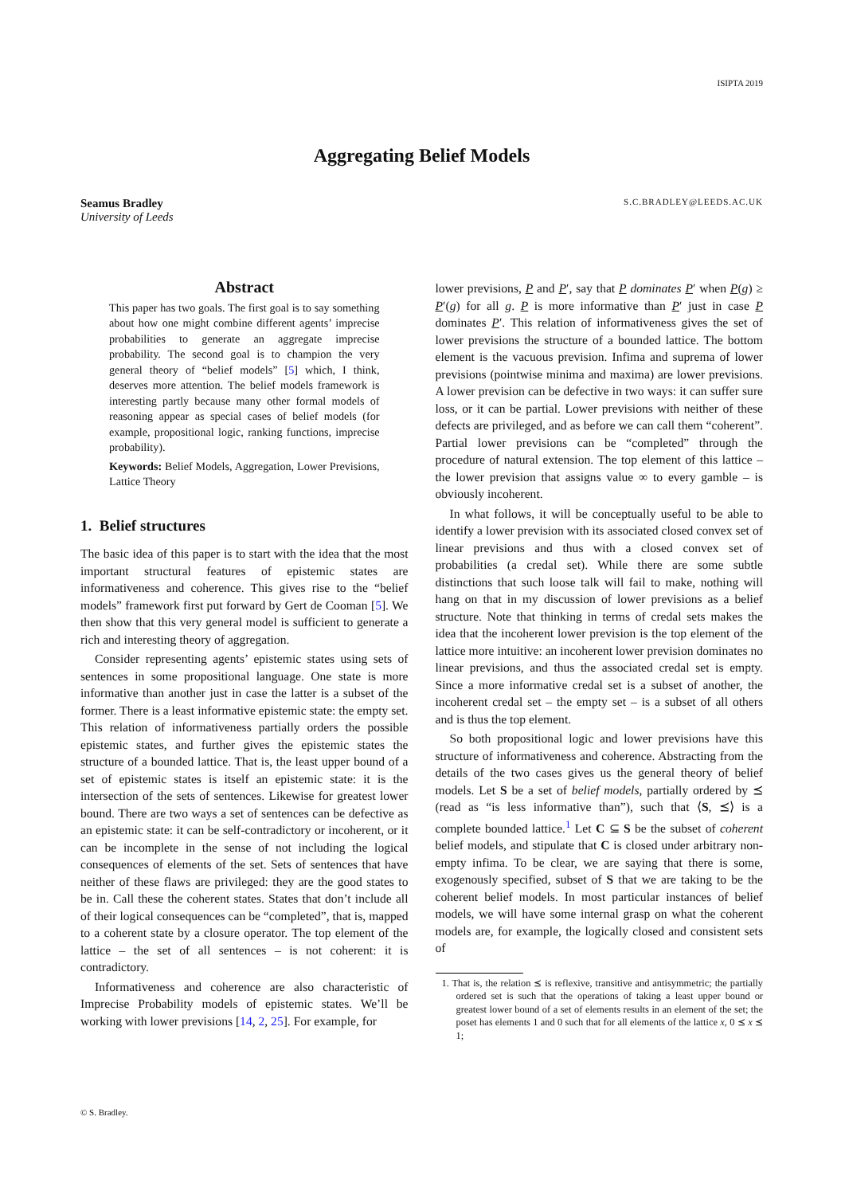ISIPTA 2019
Aggregating Belief Models
Seamus Bradley
University of Leeds
S.C.BRADLEY@LEEDS.AC.UK
Abstract
This paper has two goals. The first goal is to say something about how one might combine different agents’ imprecise probabilities to generate an aggregate imprecise probability. The second goal is to champion the very general theory of “belief models” [5] which, I think, deserves more attention. The belief models framework is interesting partly because many other formal models of reasoning appear as special cases of belief models (for example, propositional logic, ranking functions, imprecise probability).
Keywords: Belief Models, Aggregation, Lower Previsions, Lattice Theory
1. Belief structures
The basic idea of this paper is to start with the idea that the most important structural features of epistemic states are informativeness and coherence. This gives rise to the “belief models” framework first put forward by Gert de Cooman [5]. We then show that this very general model is sufficient to generate a rich and interesting theory of aggregation.
Consider representing agents’ epistemic states using sets of sentences in some propositional language. One state is more informative than another just in case the latter is a subset of the former. There is a least informative epistemic state: the empty set. This relation of informativeness partially orders the possible epistemic states, and further gives the epistemic states the structure of a bounded lattice. That is, the least upper bound of a set of epistemic states is itself an epistemic state: it is the intersection of the sets of sentences. Likewise for greatest lower bound. There are two ways a set of sentences can be defective as an epistemic state: it can be self-contradictory or incoherent, or it can be incomplete in the sense of not including the logical consequences of elements of the set. Sets of sentences that have neither of these flaws are privileged: they are the good states to be in. Call these the coherent states. States that don’t include all of their logical consequences can be “completed”, that is, mapped to a coherent state by a closure operator. The top element of the lattice – the set of all sentences – is not coherent: it is contradictory.
Informativeness and coherence are also characteristic of Imprecise Probability models of epistemic states. We’ll be working with lower previsions [14, 2, 25]. For example, for
lower previsions, P and P′, say that P dominates P′ when P(g) ≥ P′(g) for all g. P is more informative than P′ just in case P dominates P′. This relation of informativeness gives the set of lower previsions the structure of a bounded lattice. The bottom element is the vacuous prevision. Infima and suprema of lower previsions (pointwise minima and maxima) are lower previsions. A lower prevision can be defective in two ways: it can suffer sure loss, or it can be partial. Lower previsions with neither of these defects are privileged, and as before we can call them “coherent”. Partial lower previsions can be “completed” through the procedure of natural extension. The top element of this lattice – the lower prevision that assigns value ∞ to every gamble – is obviously incoherent.
In what follows, it will be conceptually useful to be able to identify a lower prevision with its associated closed convex set of linear previsions and thus with a closed convex set of probabilities (a credal set). While there are some subtle distinctions that such loose talk will fail to make, nothing will hang on that in my discussion of lower previsions as a belief structure. Note that thinking in terms of credal sets makes the idea that the incoherent lower prevision is the top element of the lattice more intuitive: an incoherent lower prevision dominates no linear previsions, and thus the associated credal set is empty. Since a more informative credal set is a subset of another, the incoherent credal set – the empty set – is a subset of all others and is thus the top element.
So both propositional logic and lower previsions have this structure of informativeness and coherence. Abstracting from the details of the two cases gives us the general theory of belief models. Let S be a set of belief models, partially ordered by ⪯ (read as “is less informative than”), such that ⟨S, ⪯⟩ is a complete bounded lattice.<sup>1</sup> Let C ⊆ S be the subset of coherent belief models, and stipulate that C is closed under arbitrary non-empty infima. To be clear, we are saying that there is some, exogenously specified, subset of S that we are taking to be the coherent belief models. In most particular instances of belief models, we will have some internal grasp on what the coherent models are, for example, the logically closed and consistent sets of
1. That is, the relation ⪯ is reflexive, transitive and antisymmetric; the partially ordered set is such that the operations of taking a least upper bound or greatest lower bound of a set of elements results in an element of the set; the poset has elements 1 and 0 such that for all elements of the lattice x, 0 ⪯ x ⪯ 1;
© S. Bradley.